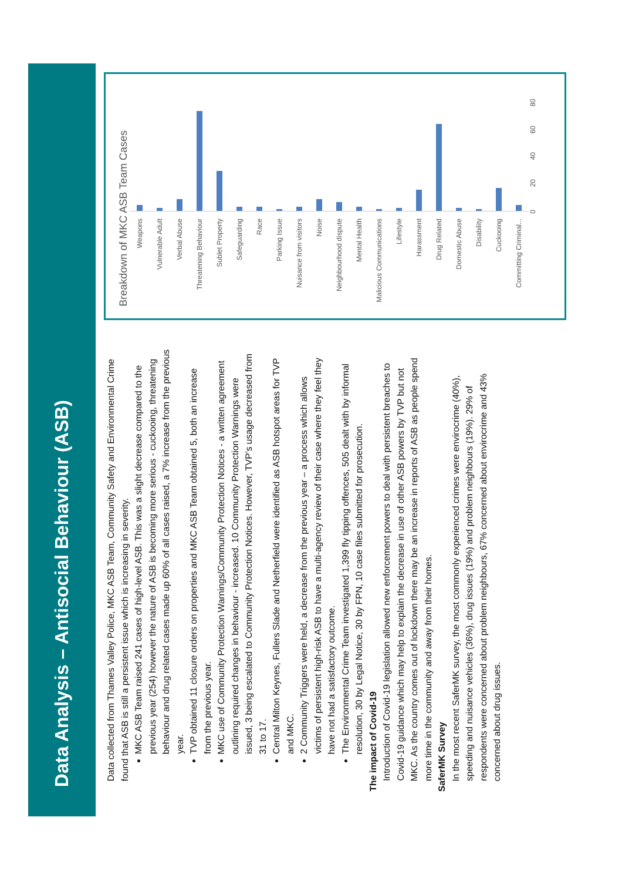Data Analysis – Antisocial Behaviour (ASB)
Data collected from Thames Valley Police, MKC ASB Team, Community Safety and Environmental Crime found that ASB is still a persistent issue which is increasing in severity.
MKC ASB Team raised 241 cases of high-level ASB. This was a slight decrease compared to the previous year (254) however the nature of ASB is becoming more serious - cuckooing, threatening behaviour and drug related cases made up 60% of all cases raised, a 7% increase from the previous year.
TVP obtained 11 closure orders on properties and MKC ASB Team obtained 5, both an increase from the previous year.
MKC use of Community Protection Warnings/Community Protection Notices - a written agreement outlining required changes in behaviour - increased. 10 Community Protection Warnings were issued, 3 being escalated to Community Protection Notices. However, TVP’s usage decreased from 31 to 17.
Central Milton Keynes, Fullers Slade and Netherfield were identified as ASB hotspot areas for TVP and MKC.
2 Community Triggers were held, a decrease from the previous year – a process which allows victims of persistent high-risk ASB to have a multi-agency review of their case where they feel they have not had a satisfactory outcome.
The Environmental Crime Team investigated 1,399 fly tipping offences, 505 dealt with by informal resolution, 30 by Legal Notice, 30 by FPN, 10 case files submitted for prosecution.
The impact of Covid-19
Introduction of Covid-19 legislation allowed new enforcement powers to deal with persistent breaches to Covid-19 guidance which may help to explain the decrease in use of other ASB powers by TVP but not MKC. As the country comes out of lockdown there may be an increase in reports of ASB as people spend more time in the community and away from their homes.
SaferMK Survey
In the most recent SaferMK survey, the most commonly experienced crimes were envirocrime (40%), speeding and nuisance vehicles (36%), drug issues (19%) and problem neighbours (19%). 29% of respondents were concerned about problem neighbours, 67% concerned about envirocrime and 43% concerned about drug issues.
Breakdown of MKC ASB Team Cases
Weapons
Vulnerable Adult
Verbal Abuse
Threatening Behaviour
Sublet Property
Safeguarding
Race
Parking Issue
Nuisance from visitors
Noise
Neighbourhood dispute
Mental Health
Malicious Communications
Lifestyle
Harassment
Drug Related
Domestic Abuse
Disability
Cuckooing
Committing Criminal...
0 20 40 60 80